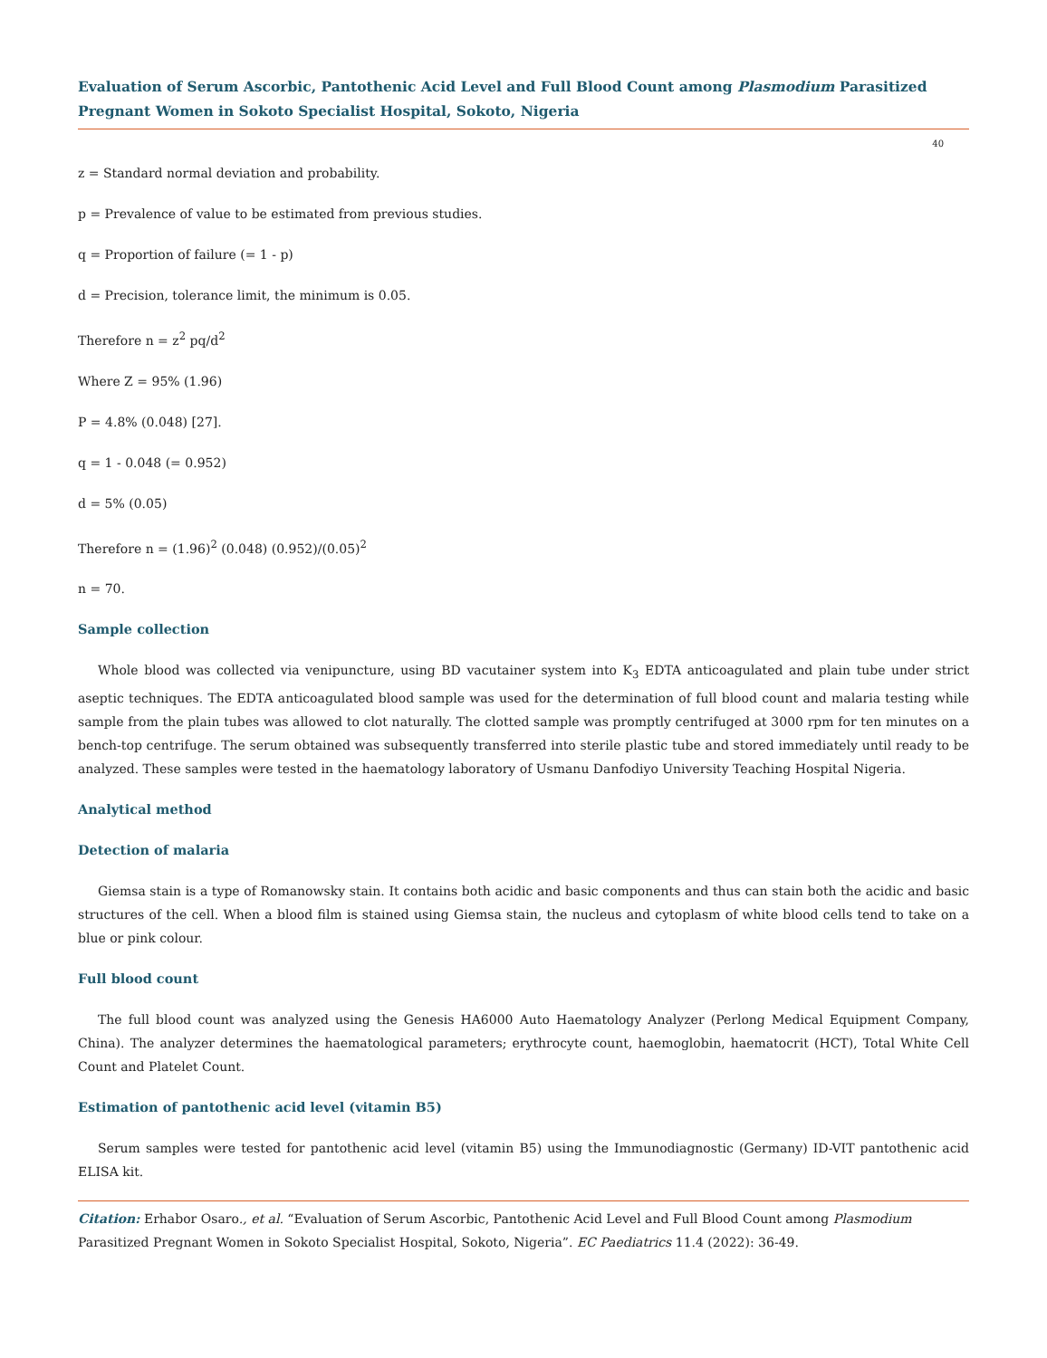Evaluation of Serum Ascorbic, Pantothenic Acid Level and Full Blood Count among Plasmodium Parasitized Pregnant Women in Sokoto Specialist Hospital, Sokoto, Nigeria
40
z = Standard normal deviation and probability.
p = Prevalence of value to be estimated from previous studies.
q = Proportion of failure (= 1 - p)
d = Precision, tolerance limit, the minimum is 0.05.
Therefore n = z<sup>2</sup> pq/d<sup>2</sup>
Where Z = 95% (1.96)
P = 4.8% (0.048) [27].
q = 1 - 0.048 (= 0.952)
d = 5% (0.05)
Therefore n = (1.96)<sup>2</sup> (0.048) (0.952)/(0.05)<sup>2</sup>
n = 70.
Sample collection
Whole blood was collected via venipuncture, using BD vacutainer system into K<sub>3</sub> EDTA anticoagulated and plain tube under strict aseptic techniques. The EDTA anticoagulated blood sample was used for the determination of full blood count and malaria testing while sample from the plain tubes was allowed to clot naturally. The clotted sample was promptly centrifuged at 3000 rpm for ten minutes on a bench-top centrifuge. The serum obtained was subsequently transferred into sterile plastic tube and stored immediately until ready to be analyzed. These samples were tested in the haematology laboratory of Usmanu Danfodiyo University Teaching Hospital Nigeria.
Analytical method
Detection of malaria
Giemsa stain is a type of Romanowsky stain. It contains both acidic and basic components and thus can stain both the acidic and basic structures of the cell. When a blood film is stained using Giemsa stain, the nucleus and cytoplasm of white blood cells tend to take on a blue or pink colour.
Full blood count
The full blood count was analyzed using the Genesis HA6000 Auto Haematology Analyzer (Perlong Medical Equipment Company, China). The analyzer determines the haematological parameters; erythrocyte count, haemoglobin, haematocrit (HCT), Total White Cell Count and Platelet Count.
Estimation of pantothenic acid level (vitamin B5)
Serum samples were tested for pantothenic acid level (vitamin B5) using the Immunodiagnostic (Germany) ID-VIT pantothenic acid ELISA kit.
Citation: Erhabor Osaro., et al. “Evaluation of Serum Ascorbic, Pantothenic Acid Level and Full Blood Count among Plasmodium Parasitized Pregnant Women in Sokoto Specialist Hospital, Sokoto, Nigeria”. EC Paediatrics 11.4 (2022): 36-49.